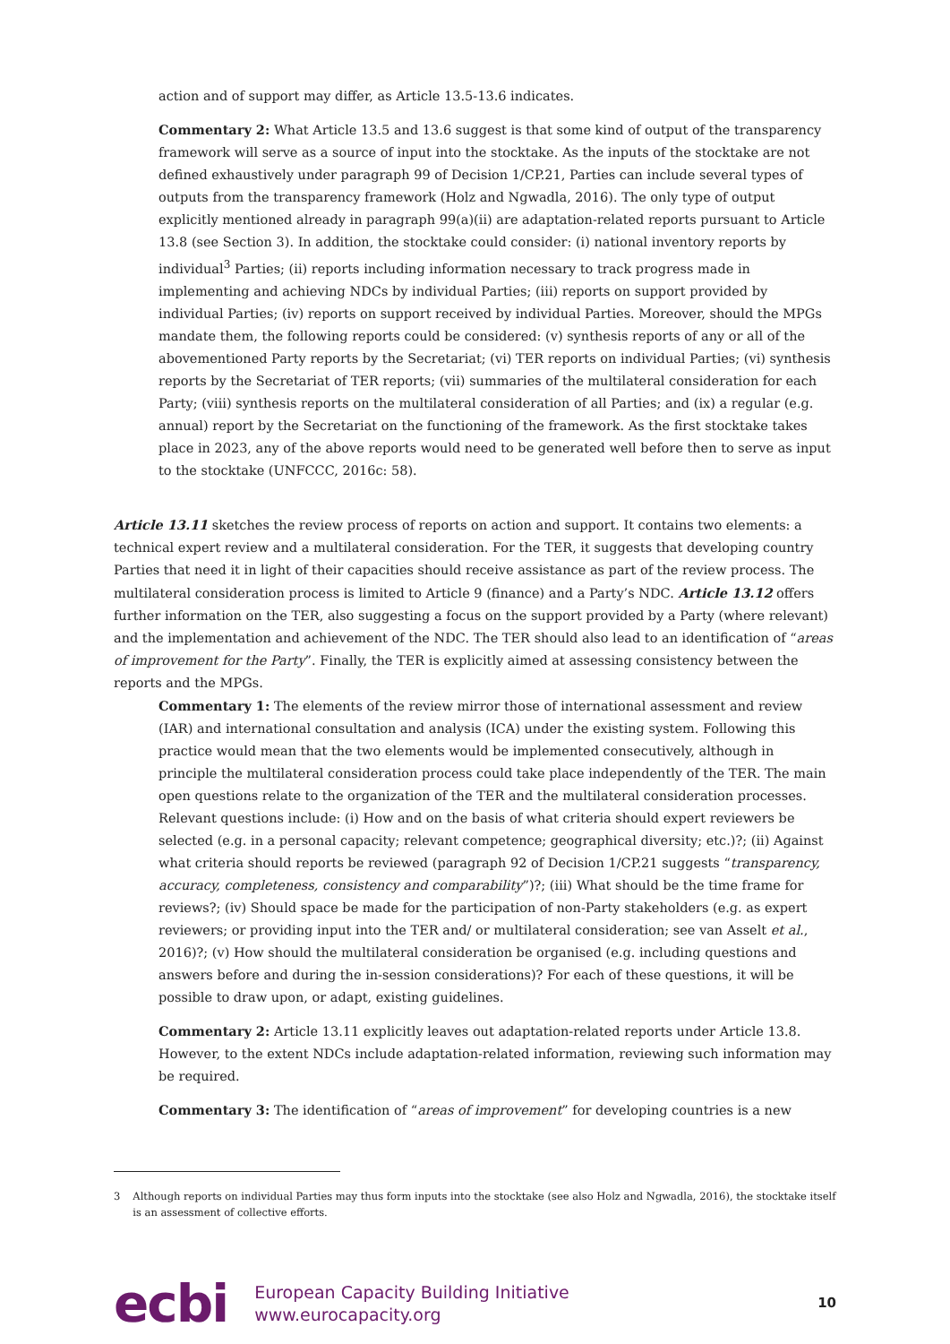action and of support may differ, as Article 13.5-13.6 indicates.
Commentary 2: What Article 13.5 and 13.6 suggest is that some kind of output of the transparency framework will serve as a source of input into the stocktake. As the inputs of the stocktake are not defined exhaustively under paragraph 99 of Decision 1/CP.21, Parties can include several types of outputs from the transparency framework (Holz and Ngwadla, 2016). The only type of output explicitly mentioned already in paragraph 99(a)(ii) are adaptation-related reports pursuant to Article 13.8 (see Section 3). In addition, the stocktake could consider: (i) national inventory reports by individual<sup>3</sup> Parties; (ii) reports including information necessary to track progress made in implementing and achieving NDCs by individual Parties; (iii) reports on support provided by individual Parties; (iv) reports on support received by individual Parties. Moreover, should the MPGs mandate them, the following reports could be considered: (v) synthesis reports of any or all of the abovementioned Party reports by the Secretariat; (vi) TER reports on individual Parties; (vi) synthesis reports by the Secretariat of TER reports; (vii) summaries of the multilateral consideration for each Party; (viii) synthesis reports on the multilateral consideration of all Parties; and (ix) a regular (e.g. annual) report by the Secretariat on the functioning of the framework. As the first stocktake takes place in 2023, any of the above reports would need to be generated well before then to serve as input to the stocktake (UNFCCC, 2016c: 58).
Article 13.11 sketches the review process of reports on action and support. It contains two elements: a technical expert review and a multilateral consideration. For the TER, it suggests that developing country Parties that need it in light of their capacities should receive assistance as part of the review process. The multilateral consideration process is limited to Article 9 (finance) and a Party’s NDC. Article 13.12 offers further information on the TER, also suggesting a focus on the support provided by a Party (where relevant) and the implementation and achievement of the NDC. The TER should also lead to an identification of “areas of improvement for the Party”. Finally, the TER is explicitly aimed at assessing consistency between the reports and the MPGs.
Commentary 1: The elements of the review mirror those of international assessment and review (IAR) and international consultation and analysis (ICA) under the existing system. Following this practice would mean that the two elements would be implemented consecutively, although in principle the multilateral consideration process could take place independently of the TER. The main open questions relate to the organization of the TER and the multilateral consideration processes. Relevant questions include: (i) How and on the basis of what criteria should expert reviewers be selected (e.g. in a personal capacity; relevant competence; geographical diversity; etc.)?; (ii) Against what criteria should reports be reviewed (paragraph 92 of Decision 1/CP.21 suggests “transparency, accuracy, completeness, consistency and comparability”)?; (iii) What should be the time frame for reviews?; (iv) Should space be made for the participation of non-Party stakeholders (e.g. as expert reviewers; or providing input into the TER and/ or multilateral consideration; see van Asselt et al., 2016)?; (v) How should the multilateral consideration be organised (e.g. including questions and answers before and during the in-session considerations)? For each of these questions, it will be possible to draw upon, or adapt, existing guidelines.
Commentary 2: Article 13.11 explicitly leaves out adaptation-related reports under Article 13.8. However, to the extent NDCs include adaptation-related information, reviewing such information may be required.
Commentary 3: The identification of “areas of improvement” for developing countries is a new
3 Although reports on individual Parties may thus form inputs into the stocktake (see also Holz and Ngwadla, 2016), the stocktake itself is an assessment of collective efforts.
ecbi
European Capacity Building Initiative
www.eurocapacity.org
10